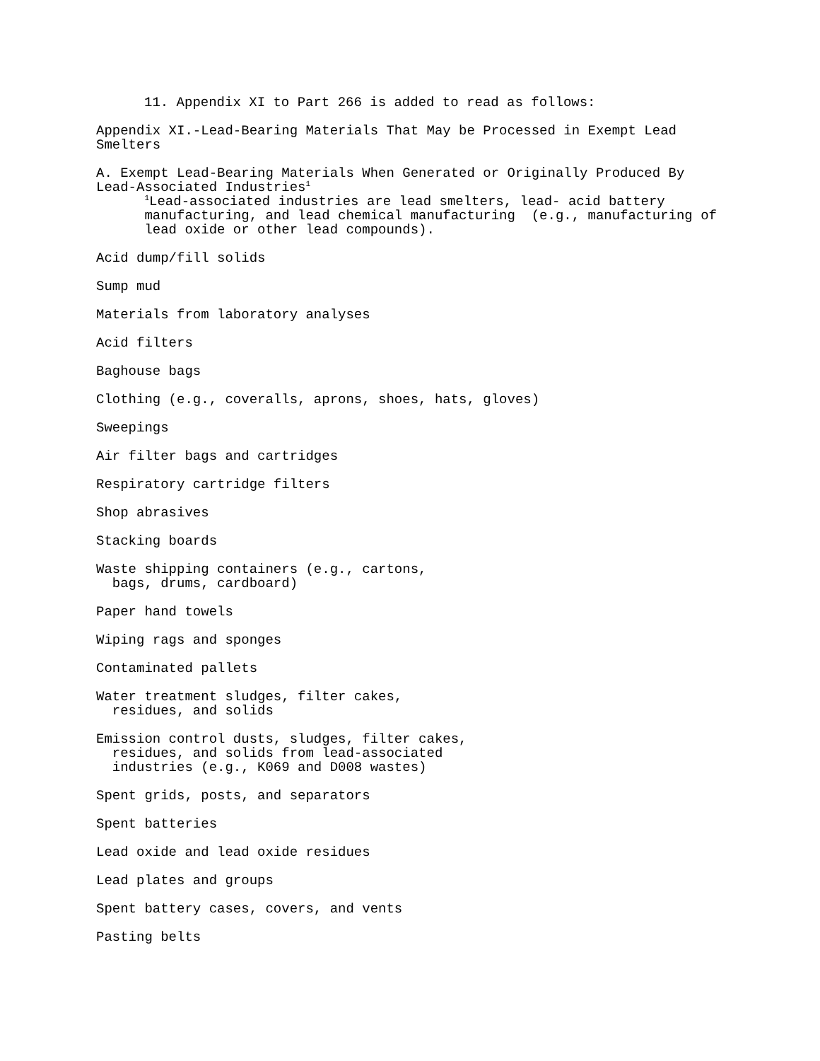11. Appendix XI to Part 266 is added to read as follows:
Appendix XI.-Lead-Bearing Materials That May be Processed in Exempt Lead Smelters
A. Exempt Lead-Bearing Materials When Generated or Originally Produced By Lead-Associated Industries<sup>1</sup> <sup>1</sup>Lead-associated industries are lead smelters, lead- acid battery manufacturing, and lead chemical manufacturing (e.g., manufacturing of lead oxide or other lead compounds).
Acid dump/fill solids
Sump mud
Materials from laboratory analyses
Acid filters
Baghouse bags
Clothing (e.g., coveralls, aprons, shoes, hats, gloves)
Sweepings
Air filter bags and cartridges
Respiratory cartridge filters
Shop abrasives
Stacking boards
Waste shipping containers (e.g., cartons, bags, drums, cardboard)
Paper hand towels
Wiping rags and sponges
Contaminated pallets
Water treatment sludges, filter cakes, residues, and solids
Emission control dusts, sludges, filter cakes, residues, and solids from lead-associated industries (e.g., K069 and D008 wastes)
Spent grids, posts, and separators
Spent batteries
Lead oxide and lead oxide residues
Lead plates and groups
Spent battery cases, covers, and vents
Pasting belts